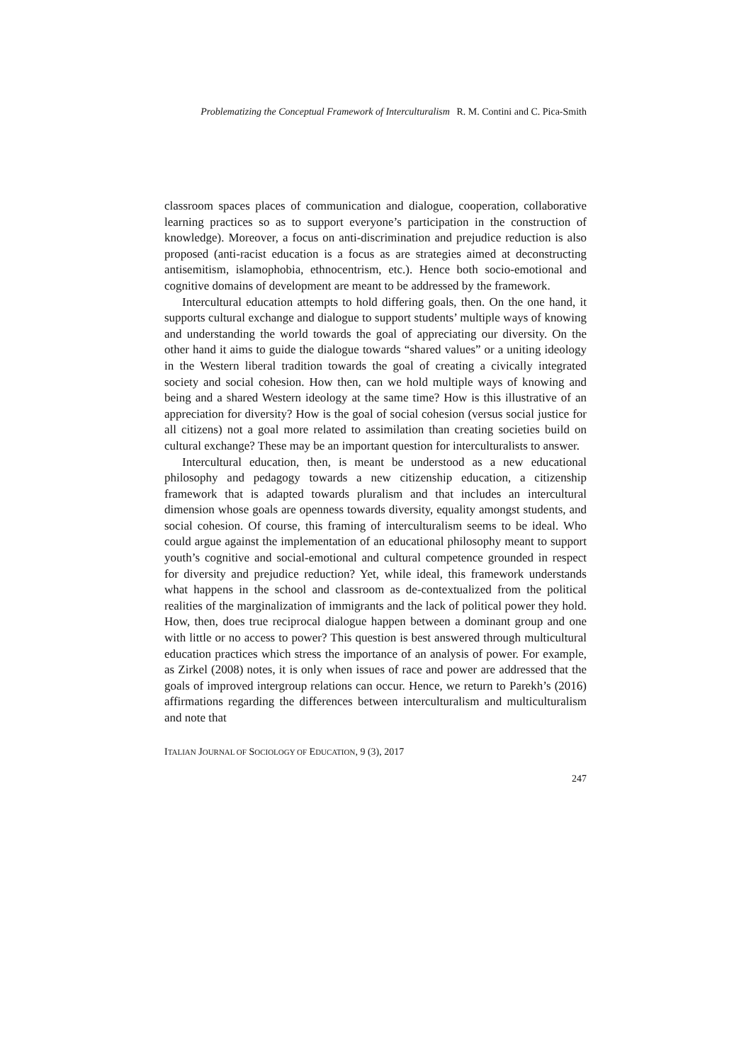Problematizing the Conceptual Framework of Interculturalism R. M. Contini and C. Pica-Smith
classroom spaces places of communication and dialogue, cooperation, collaborative learning practices so as to support everyone’s participation in the construction of knowledge). Moreover, a focus on anti-discrimination and prejudice reduction is also proposed (anti-racist education is a focus as are strategies aimed at deconstructing antisemitism, islamophobia, ethnocentrism, etc.). Hence both socio-emotional and cognitive domains of development are meant to be addressed by the framework.
Intercultural education attempts to hold differing goals, then. On the one hand, it supports cultural exchange and dialogue to support students’ multiple ways of knowing and understanding the world towards the goal of appreciating our diversity. On the other hand it aims to guide the dialogue towards “shared values” or a uniting ideology in the Western liberal tradition towards the goal of creating a civically integrated society and social cohesion. How then, can we hold multiple ways of knowing and being and a shared Western ideology at the same time? How is this illustrative of an appreciation for diversity? How is the goal of social cohesion (versus social justice for all citizens) not a goal more related to assimilation than creating societies build on cultural exchange? These may be an important question for interculturalists to answer.
Intercultural education, then, is meant be understood as a new educational philosophy and pedagogy towards a new citizenship education, a citizenship framework that is adapted towards pluralism and that includes an intercultural dimension whose goals are openness towards diversity, equality amongst students, and social cohesion. Of course, this framing of interculturalism seems to be ideal. Who could argue against the implementation of an educational philosophy meant to support youth’s cognitive and social-emotional and cultural competence grounded in respect for diversity and prejudice reduction? Yet, while ideal, this framework understands what happens in the school and classroom as de-contextualized from the political realities of the marginalization of immigrants and the lack of political power they hold. How, then, does true reciprocal dialogue happen between a dominant group and one with little or no access to power? This question is best answered through multicultural education practices which stress the importance of an analysis of power. For example, as Zirkel (2008) notes, it is only when issues of race and power are addressed that the goals of improved intergroup relations can occur. Hence, we return to Parekh’s (2016) affirmations regarding the differences between interculturalism and multiculturalism and note that
ITALIAN JOURNAL OF SOCIOLOGY OF EDUCATION, 9 (3), 2017
247